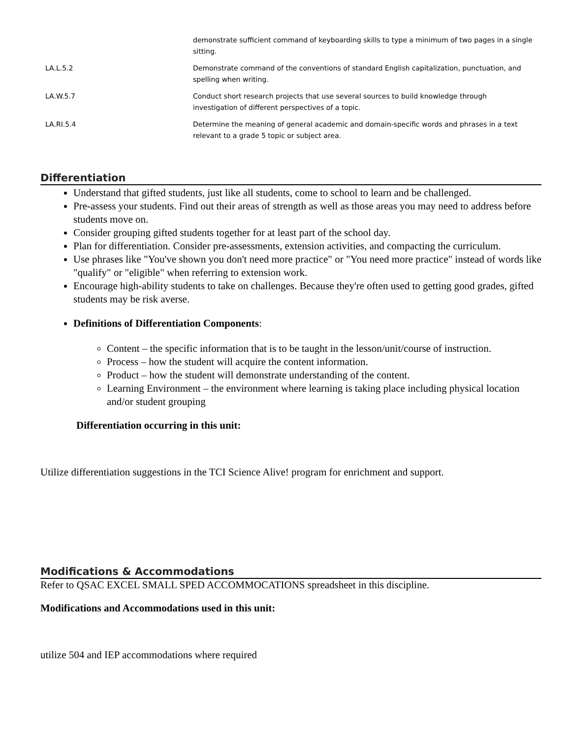| | demonstrate sufficient command of keyboarding skills to type a minimum of two pages in a single sitting. |
| LA.L.5.2 | Demonstrate command of the conventions of standard English capitalization, punctuation, and spelling when writing. |
| LA.W.5.7 | Conduct short research projects that use several sources to build knowledge through investigation of different perspectives of a topic. |
| LA.RI.5.4 | Determine the meaning of general academic and domain-specific words and phrases in a text relevant to a grade 5 topic or subject area. |
Differentiation
Understand that gifted students, just like all students, come to school to learn and be challenged.
Pre-assess your students. Find out their areas of strength as well as those areas you may need to address before students move on.
Consider grouping gifted students together for at least part of the school day.
Plan for differentiation. Consider pre-assessments, extension activities, and compacting the curriculum.
Use phrases like "You've shown you don't need more practice" or "You need more practice" instead of words like "qualify" or "eligible" when referring to extension work.
Encourage high-ability students to take on challenges. Because they're often used to getting good grades, gifted students may be risk averse.
Definitions of Differentiation Components:
Content – the specific information that is to be taught in the lesson/unit/course of instruction.
Process – how the student will acquire the content information.
Product – how the student will demonstrate understanding of the content.
Learning Environment – the environment where learning is taking place including physical location and/or student grouping
Differentiation occurring in this unit:
Utilize differentiation suggestions in the TCI Science Alive! program for enrichment and support.
Modifications & Accommodations
Refer to QSAC EXCEL SMALL SPED ACCOMMOCATIONS spreadsheet in this discipline.
Modifications and Accommodations used in this unit:
utilize 504 and IEP accommodations where required